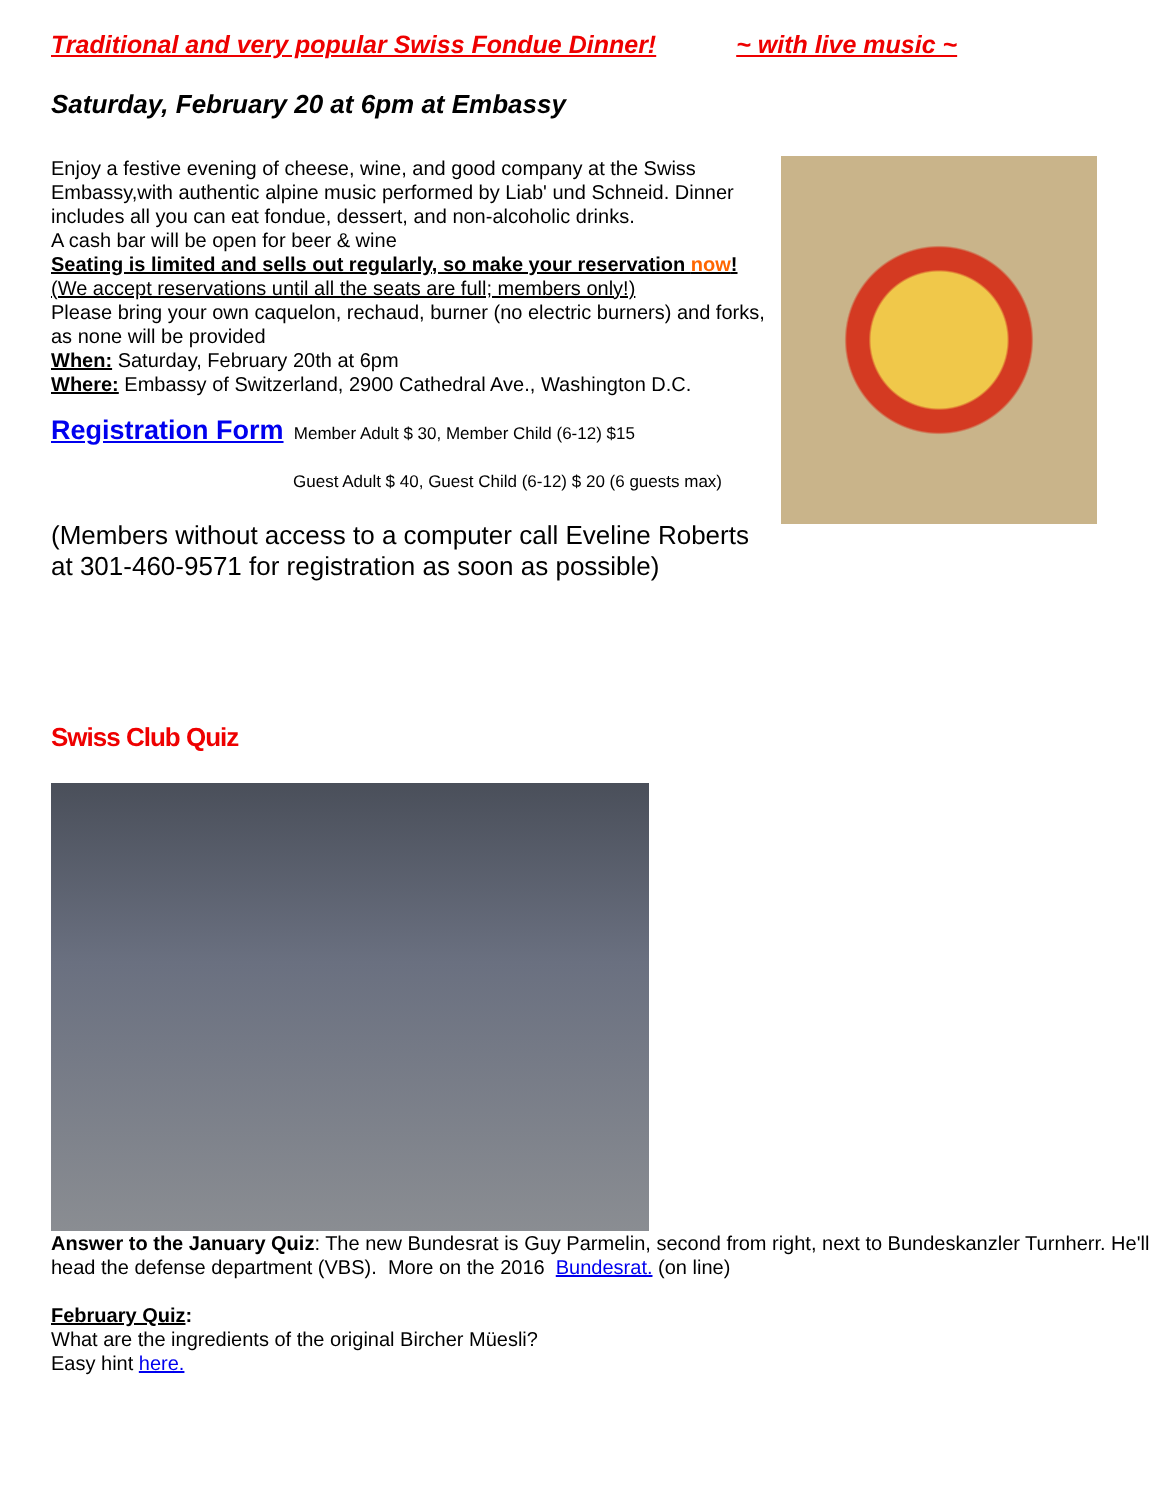Traditional and very popular Swiss Fondue Dinner! ~ with live music ~
Saturday, February 20 at 6pm at Embassy
Enjoy a festive evening of cheese, wine, and good company at the Swiss Embassy,with authentic alpine music performed by Liab' und Schneid. Dinner includes all you can eat fondue, dessert, and non-alcoholic drinks.
A cash bar will be open for beer & wine
Seating is limited and sells out regularly, so make your reservation now!
(We accept reservations until all the seats are full; members only!)
Please bring your own caquelon, rechaud, burner (no electric burners) and forks, as none will be provided
When: Saturday, February 20th at 6pm
Where: Embassy of Switzerland, 2900 Cathedral Ave., Washington D.C.
Registration Form Member Adult $ 30, Member Child (6-12) $15
Guest Adult $ 40, Guest Child (6-12) $ 20 (6 guests max)
(Members without access to a computer call Eveline Roberts at 301-460-9571 for registration as soon as possible)
Swiss Club Quiz
Answer to the January Quiz: The new Bundesrat is Guy Parmelin, second from right, next to Bundeskanzler Turnherr. He'll head the defense department (VBS). More on the 2016 Bundesrat. (on line)
February Quiz:
What are the ingredients of the original Bircher Müesli?
Easy hint here.